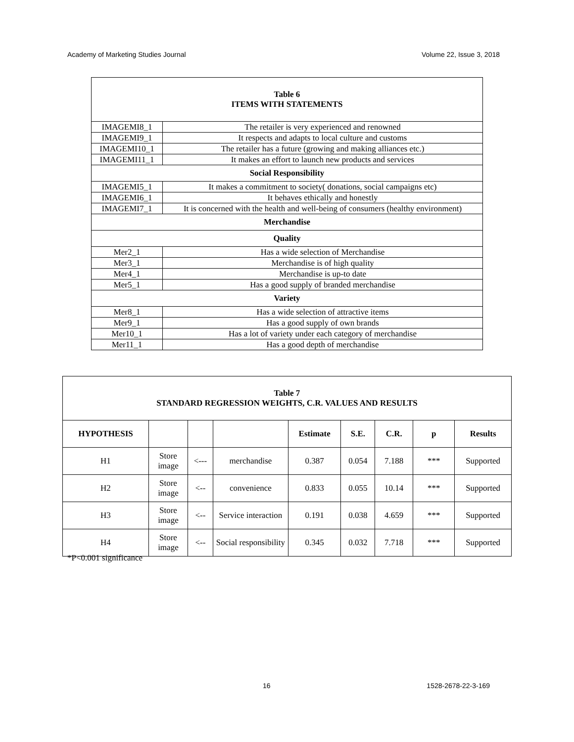Academy of Marketing Studies Journal Volume 22, Issue 3, 2018
| Table 6 ITEMS WITH STATEMENTS | |
| IMAGEMI8_1 | The retailer is very experienced and renowned |
| IMAGEMI9_1 | It respects and adapts to local culture and customs |
| IMAGEMI10_1 | The retailer has a future (growing and making alliances etc.) |
| IMAGEMI11_1 | It makes an effort to launch new products and services |
| Social Responsibility | |
| IMAGEMI5_1 | It makes a commitment to society( donations, social campaigns etc) |
| IMAGEMI6_1 | It behaves ethically and honestly |
| IMAGEMI7_1 | It is concerned with the health and well-being of consumers (healthy environment) |
| Merchandise | |
| Quality | |
| Mer2_1 | Has a wide selection of Merchandise |
| Mer3_1 | Merchandise is of high quality |
| Mer4_1 | Merchandise is up-to date |
| Mer5_1 | Has a good supply of branded merchandise |
| Variety | |
| Mer8_1 | Has a wide selection of attractive items |
| Mer9_1 | Has a good supply of own brands |
| Mer10_1 | Has a lot of variety under each category of merchandise |
| Mer11_1 | Has a good depth of merchandise |
| Table 7 STANDARD REGRESSION WEIGHTS, C.R. VALUES AND RESULTS | | | | | | | | |
| HYPOTHESIS | | | | Estimate | S.E. | C.R. | p | Results |
| H1 | Store image | <--- | merchandise | 0.387 | 0.054 | 7.188 | *** | Supported |
| H2 | Store image | <-- | convenience | 0.833 | 0.055 | 10.14 | *** | Supported |
| H3 | Store image | <-- | Service interaction | 0.191 | 0.038 | 4.659 | *** | Supported |
| H4 | Store image | <-- | Social responsibility | 0.345 | 0.032 | 7.718 | *** | Supported |
*P<0.001 significance
16 1528-2678-22-3-169